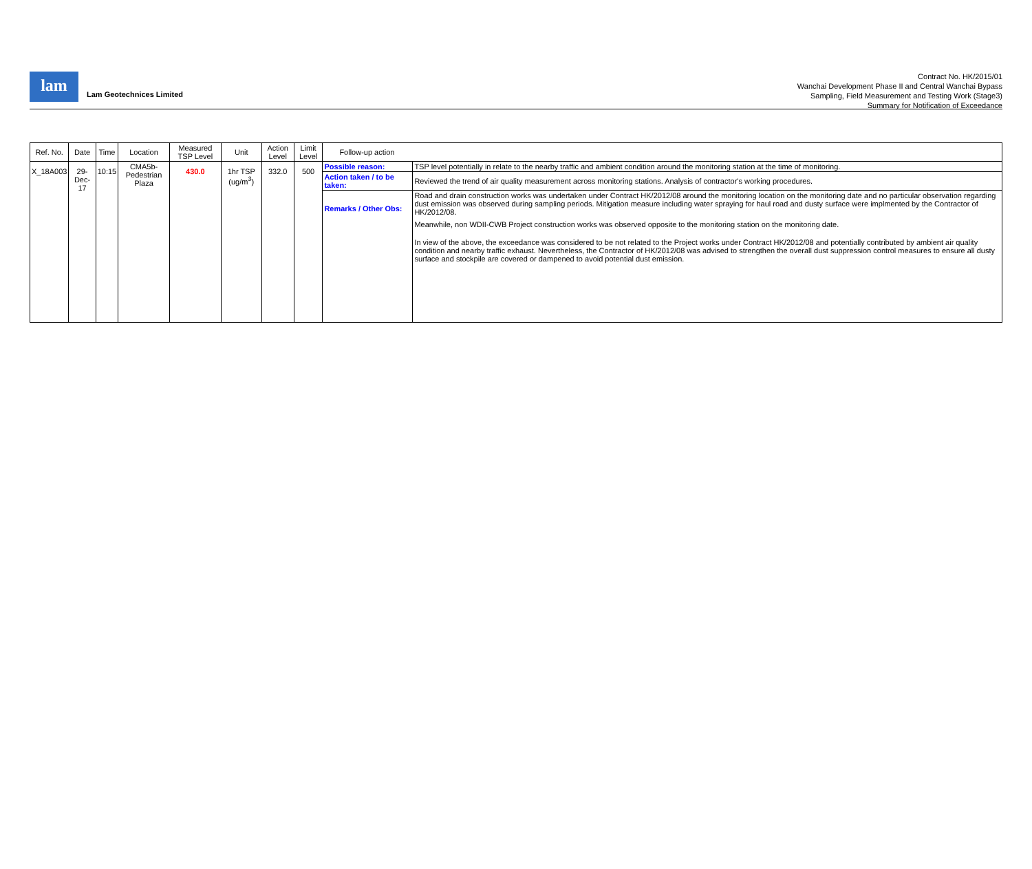lam
Lam Geotechnices Limited
Contract No. HK/2015/01
Wanchai Development Phase II and Central Wanchai Bypass
Sampling, Field Measurement and Testing Work (Stage3)
Summary for Notification of Exceedance
| Ref. No. | Date | Time | Location | Measured TSP Level | Unit | Action Level | Limit Level | Follow-up action | |
| --- | --- | --- | --- | --- | --- | --- | --- | --- | --- |
| X_18A003 | 29-Dec-17 | 10:15 | CMA5b- Pedestrian Plaza | 430.0 | 1hr TSP (ug/m<sup>3</sup>) | 332.0 | 500 | Possible reason: | TSP level potentially in relate to the nearby traffic and ambient condition around the monitoring station at the time of monitoring. |
| | | | | | | | | Action taken / to be taken: | Reviewed the trend of air quality measurement across monitoring stations. Analysis of contractor's working procedures. |
| | | | | | | | | Remarks / Other Obs: | Road and drain construction works was undertaken under Contract HK/2012/08 around the monitoring location on the monitoring date and no particular observation regarding dust emission was observed during sampling periods. Mitigation measure including water spraying for haul road and dusty surface were implmented by the Contractor of HK/2012/08. Meanwhile, non WDII-CWB Project construction works was observed opposite to the monitoring station on the monitoring date. In view of the above, the exceedance was considered to be not related to the Project works under Contract HK/2012/08 and potentially contributed by ambient air quality condition and nearby traffic exhaust. Nevertheless, the Contractor of HK/2012/08 was advised to strengthen the overall dust suppression control measures to ensure all dusty surface and stockpile are covered or dampened to avoid potential dust emission. |